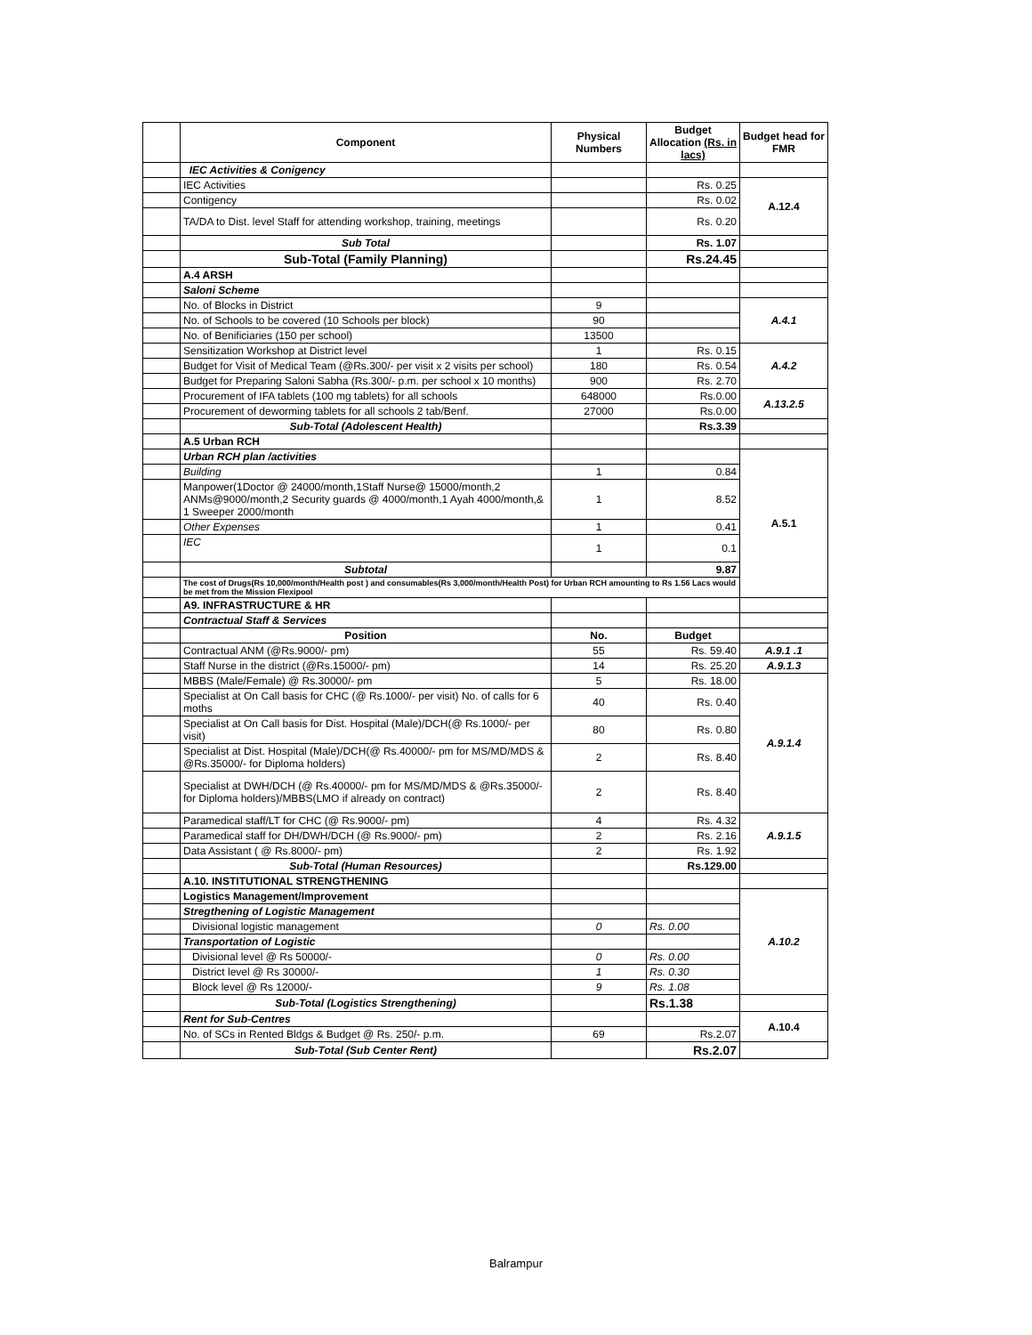| | Component | Physical Numbers | Budget Allocation (Rs. in lacs) | Budget head for FMR |
| | IEC Activities & Conigency | | | |
| | IEC Activities | | Rs. 0.25 | A.12.4 |
| | Contigency | | Rs. 0.02 | |
| | TA/DA to Dist. level Staff for attending workshop, training, meetings | | Rs. 0.20 | |
| | Sub Total | | Rs. 1.07 | |
| | Sub-Total (Family Planning) | | Rs.24.45 | |
| | A.4 ARSH | | | |
| | Saloni Scheme | | | |
| | No. of Blocks in District | 9 | | A.4.1 |
| | No. of Schools to be covered (10 Schools per block) | 90 | | |
| | No. of Benificiaries (150 per school) | 13500 | | |
| | Sensitization Workshop at District level | 1 | Rs. 0.15 | A.4.2 |
| | Budget for Visit of Medical Team (@Rs.300/- per visit x 2 visits per school) | 180 | Rs. 0.54 | |
| | Budget for Preparing Saloni Sabha (Rs.300/- p.m. per school x 10 months) | 900 | Rs. 2.70 | |
| | Procurement of IFA tablets (100 mg tablets) for all schools | 648000 | Rs.0.00 | A.13.2.5 |
| | Procurement of deworming tablets for all schools 2 tab/Benf. | 27000 | Rs.0.00 | |
| | Sub-Total (Adolescent Health) | | Rs.3.39 | |
| | A.5 Urban RCH | | | |
| | Urban RCH plan /activities | | | A.5.1 |
| | Building | 1 | 0.84 | |
| | Manpower(1Doctor @ 24000/month,1Staff Nurse@ 15000/month,2 ANMs@9000/month,2 Security guards @ 4000/month,1 Ayah 4000/month,& 1 Sweeper 2000/month | 1 | 8.52 | |
| | Other Expenses | 1 | 0.41 | |
| | IEC | 1 | 0.1 | |
| | Subtotal | | 9.87 | |
| | The cost of Drugs(Rs 10,000/month/Health post ) and consumables(Rs 3,000/month/Health Post) for Urban RCH amounting to Rs 1.56 Lacs would be met from the Mission Flexipool | | | |
| | A9. INFRASTRUCTURE & HR | | | |
| | Contractual Staff & Services | | | |
| | Position | No. | Budget | |
| | Contractual ANM (@Rs.9000/- pm) | 55 | Rs. 59.40 | A.9.1 .1 |
| | Staff Nurse in the district (@Rs.15000/- pm) | 14 | Rs. 25.20 | A.9.1.3 |
| | MBBS (Male/Female) @ Rs.30000/- pm | 5 | Rs. 18.00 | A.9.1.4 |
| | Specialist at On Call basis for CHC (@ Rs.1000/- per visit) No. of calls for 6 moths | 40 | Rs. 0.40 | |
| | Specialist at On Call basis for Dist. Hospital (Male)/DCH(@ Rs.1000/- per visit) | 80 | Rs. 0.80 | |
| | Specialist at Dist. Hospital (Male)/DCH(@ Rs.40000/- pm for MS/MD/MDS & @Rs.35000/- for Diploma holders) | 2 | Rs. 8.40 | |
| | Specialist at DWH/DCH (@ Rs.40000/- pm for MS/MD/MDS & @Rs.35000/- for Diploma holders)/MBBS(LMO if already on contract) | 2 | Rs. 8.40 | |
| | Paramedical staff/LT for CHC (@ Rs.9000/- pm) | 4 | Rs. 4.32 | A.9.1.5 |
| | Paramedical staff for DH/DWH/DCH (@ Rs.9000/- pm) | 2 | Rs. 2.16 | |
| | Data Assistant ( @ Rs.8000/- pm) | 2 | Rs. 1.92 | |
| | Sub-Total (Human Resources) | | Rs.129.00 | |
| | A.10. INSTITUTIONAL STRENGTHENING | | | |
| | Logistics Management/Improvement | | | A.10.2 |
| | Stregthening of Logistic Management | | | |
| | Divisional logistic management | 0 | Rs. 0.00 | |
| | Transportation of Logistic | | | |
| | Divisional level @ Rs 50000/- | 0 | Rs. 0.00 | |
| | District level @ Rs 30000/- | 1 | Rs. 0.30 | |
| | Block level @ Rs 12000/- | 9 | Rs. 1.08 | |
| | Sub-Total (Logistics Strengthening) | | Rs.1.38 | |
| | Rent for Sub-Centres | | | A.10.4 |
| | No. of SCs in Rented Bldgs & Budget @ Rs. 250/- p.m. | 69 | Rs.2.07 | |
| | Sub-Total (Sub Center Rent) | | Rs.2.07 | |
Balrampur